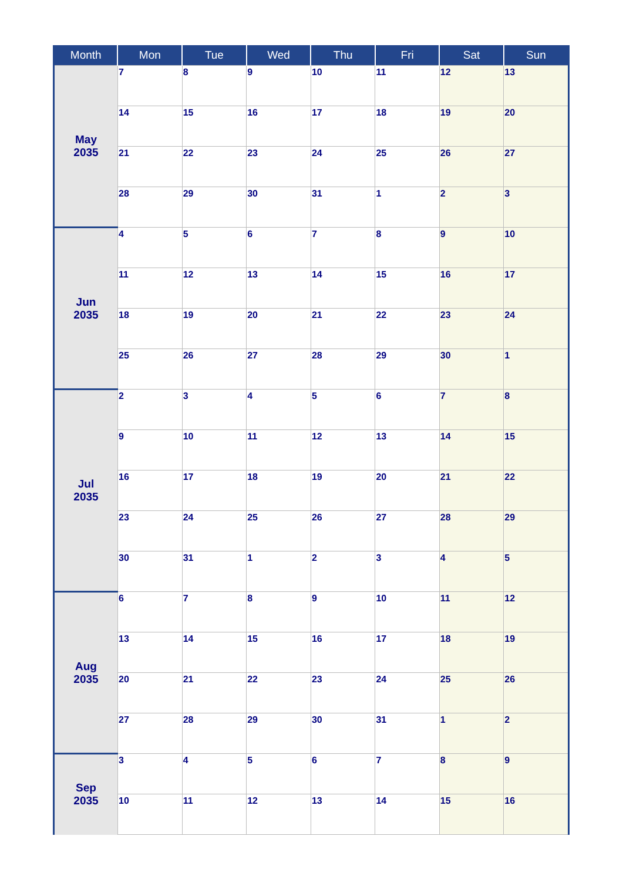| Month | Mon | Tue | Wed | Thu | Fri | Sat | Sun |
| --- | --- | --- | --- | --- | --- | --- | --- |
| May 2035 | 7 | 8 | 9 | 10 | 11 | 12 | 13 |
| | 14 | 15 | 16 | 17 | 18 | 19 | 20 |
| | 21 | 22 | 23 | 24 | 25 | 26 | 27 |
| | 28 | 29 | 30 | 31 | 1 | 2 | 3 |
| Jun 2035 | 4 | 5 | 6 | 7 | 8 | 9 | 10 |
| | 11 | 12 | 13 | 14 | 15 | 16 | 17 |
| | 18 | 19 | 20 | 21 | 22 | 23 | 24 |
| | 25 | 26 | 27 | 28 | 29 | 30 | 1 |
| Jul 2035 | 2 | 3 | 4 | 5 | 6 | 7 | 8 |
| | 9 | 10 | 11 | 12 | 13 | 14 | 15 |
| | 16 | 17 | 18 | 19 | 20 | 21 | 22 |
| | 23 | 24 | 25 | 26 | 27 | 28 | 29 |
| | 30 | 31 | 1 | 2 | 3 | 4 | 5 |
| Aug 2035 | 6 | 7 | 8 | 9 | 10 | 11 | 12 |
| | 13 | 14 | 15 | 16 | 17 | 18 | 19 |
| | 20 | 21 | 22 | 23 | 24 | 25 | 26 |
| | 27 | 28 | 29 | 30 | 31 | 1 | 2 |
| Sep 2035 | 3 | 4 | 5 | 6 | 7 | 8 | 9 |
| | 10 | 11 | 12 | 13 | 14 | 15 | 16 |